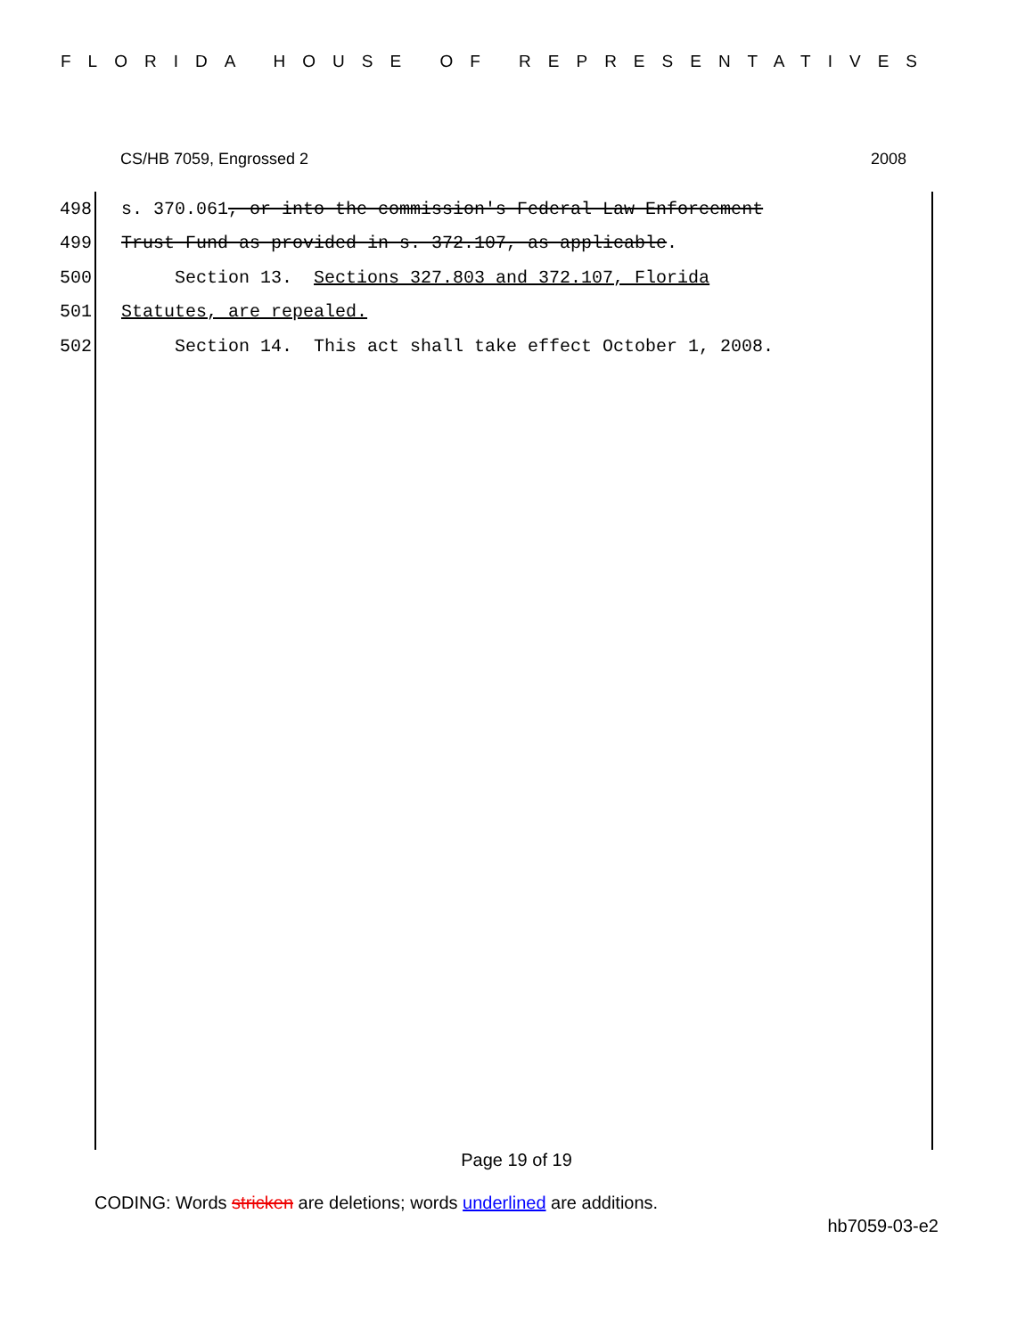FLORIDA HOUSE OF REPRESENTATIVES
CS/HB 7059, Engrossed 2 2008
498 s. 370.061, or into the commission's Federal Law Enforcement
499 Trust Fund as provided in s. 372.107, as applicable.
500 Section 13. Sections 327.803 and 372.107, Florida
501 Statutes, are repealed.
502 Section 14. This act shall take effect October 1, 2008.
Page 19 of 19
CODING: Words stricken are deletions; words underlined are additions.
hb7059-03-e2